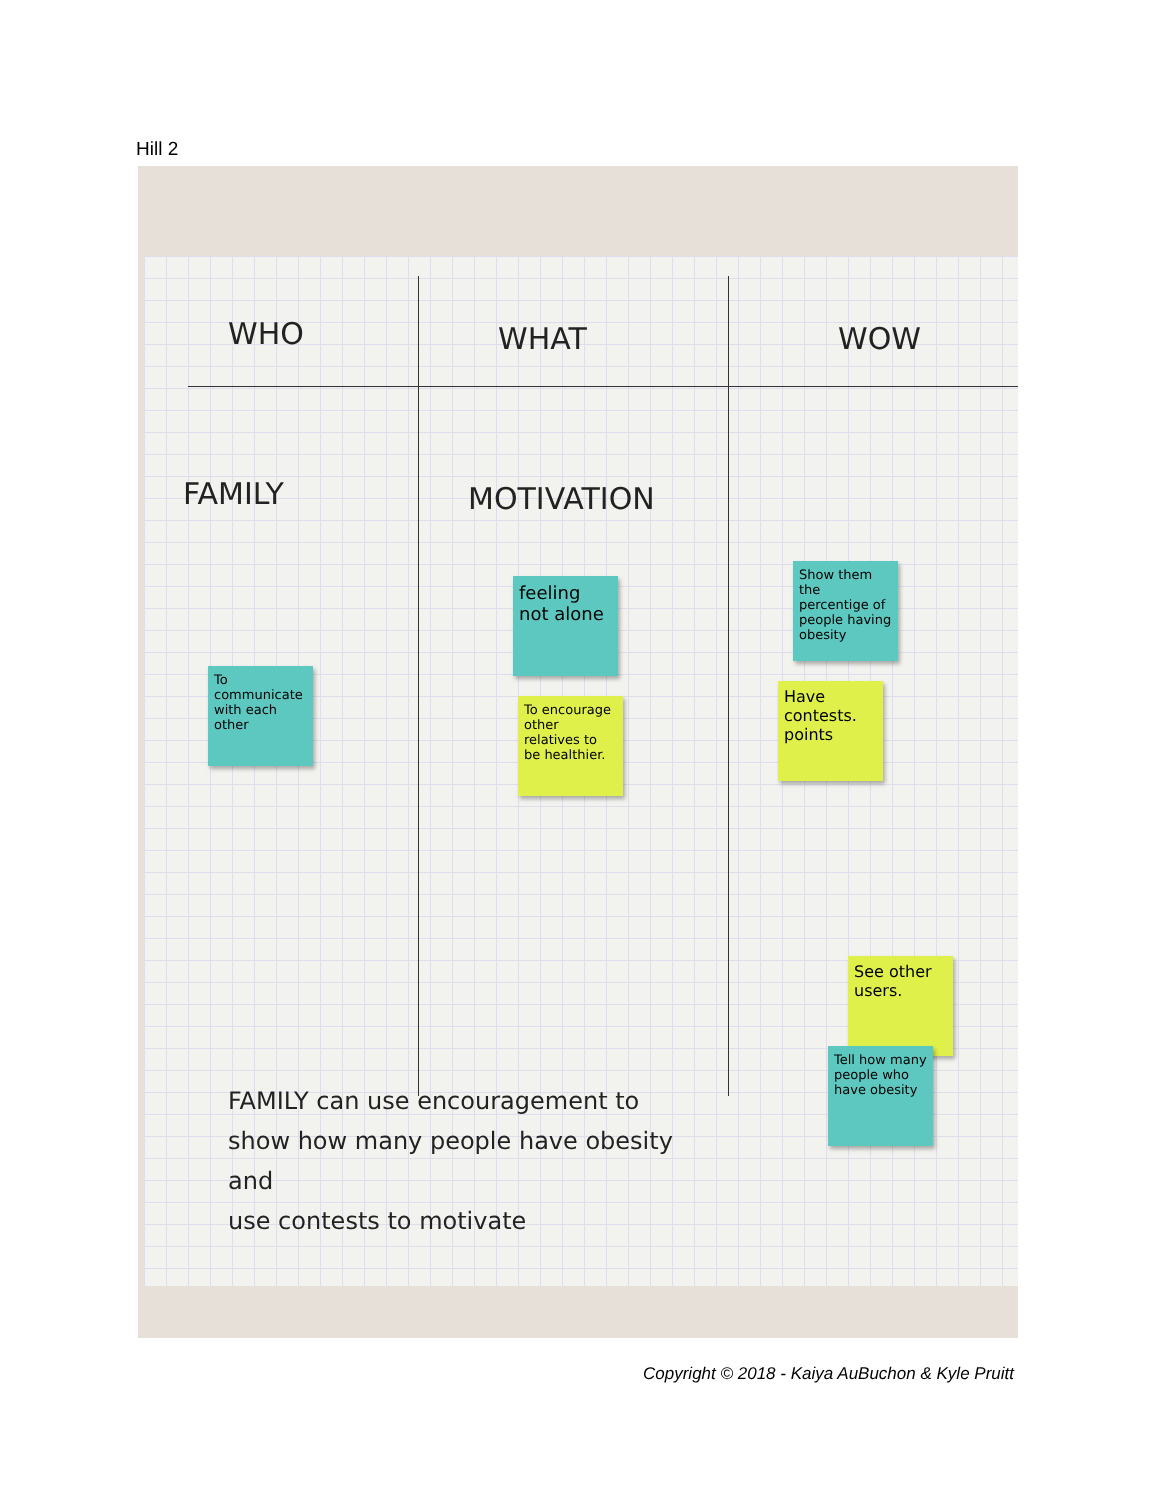Hill 2
WHO WHAT WOW
FAMILY MOTIVATION
To communicate with each other
feeling not alone
To encourage other relatives to be healthier.
Show them the percentige of people having obesity
Have contests. points
See other users.
Tell how many people who have obesity
FAMILY can use encouragement to
show how many people have obesity
and
use contests to motivate
Copyright © 2018 - Kaiya AuBuchon & Kyle Pruitt